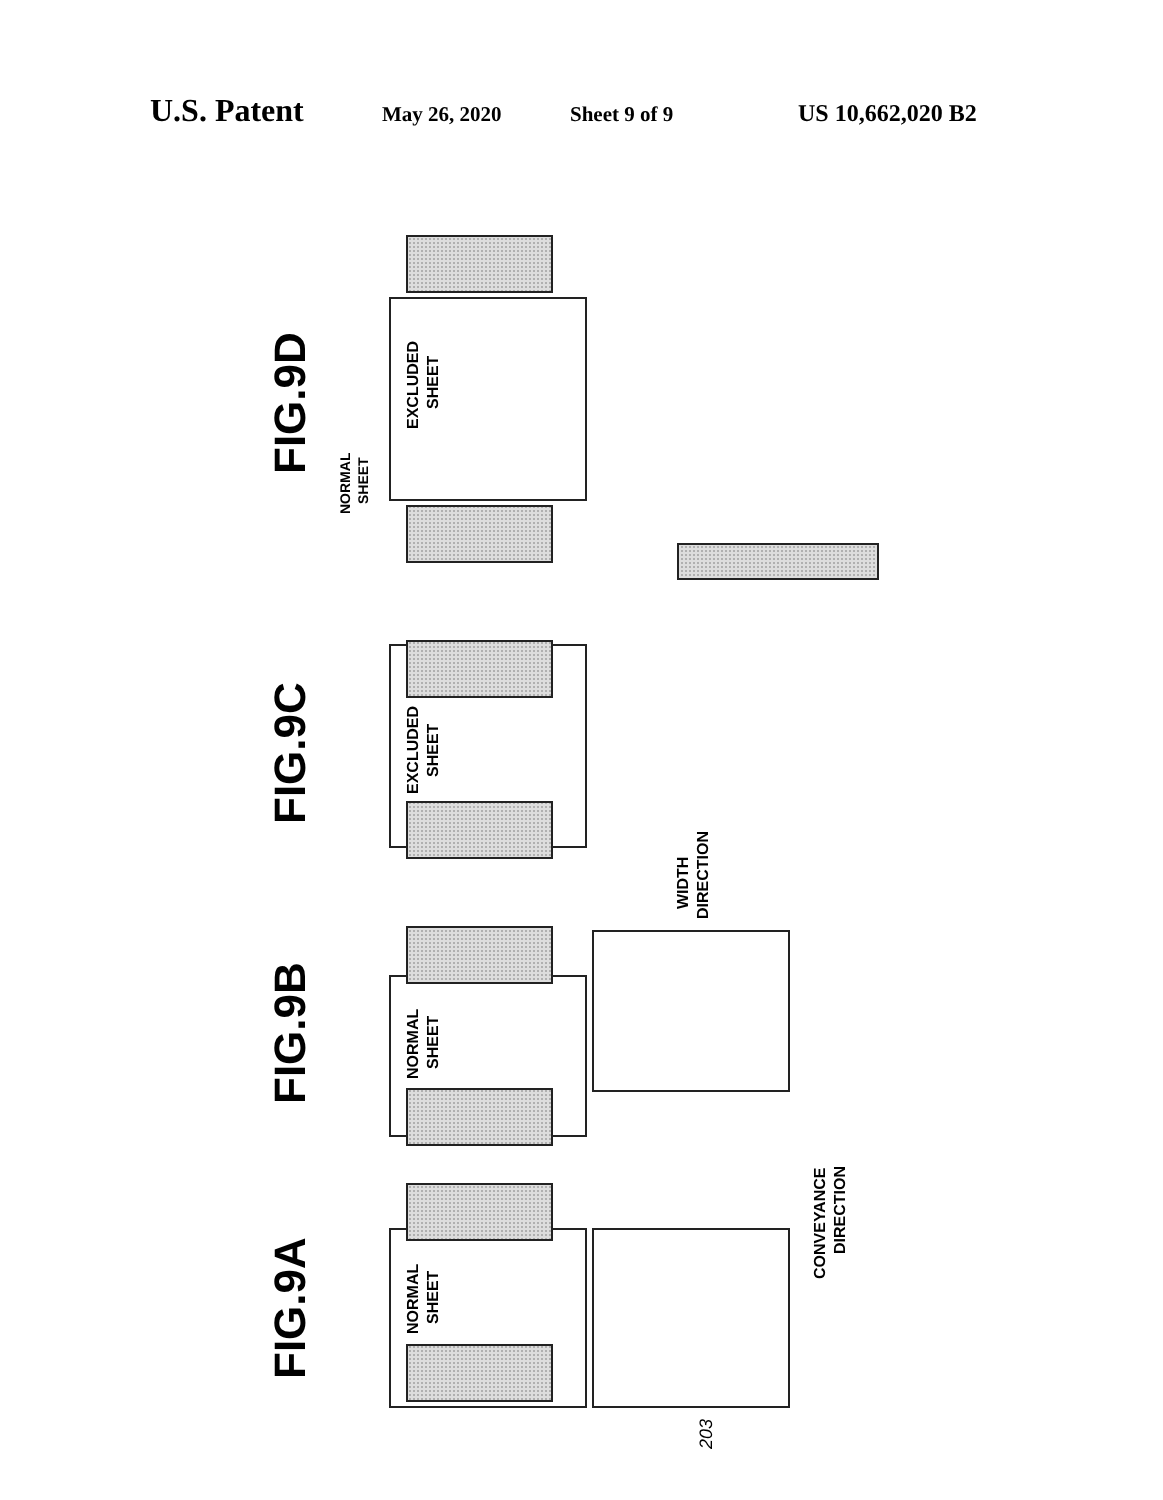U.S. Patent May 26, 2020 Sheet 9 of 9 US 10,662,020 B2
FIG.9D
FIG.9C
FIG.9B
FIG.9A
EXCLUDED
SHEET
NORMAL
SHEET
EXCLUDED
SHEET
NORMAL
SHEET
NORMAL
SHEET
WIDTH
DIRECTION
CONVEYANCE
DIRECTION
203